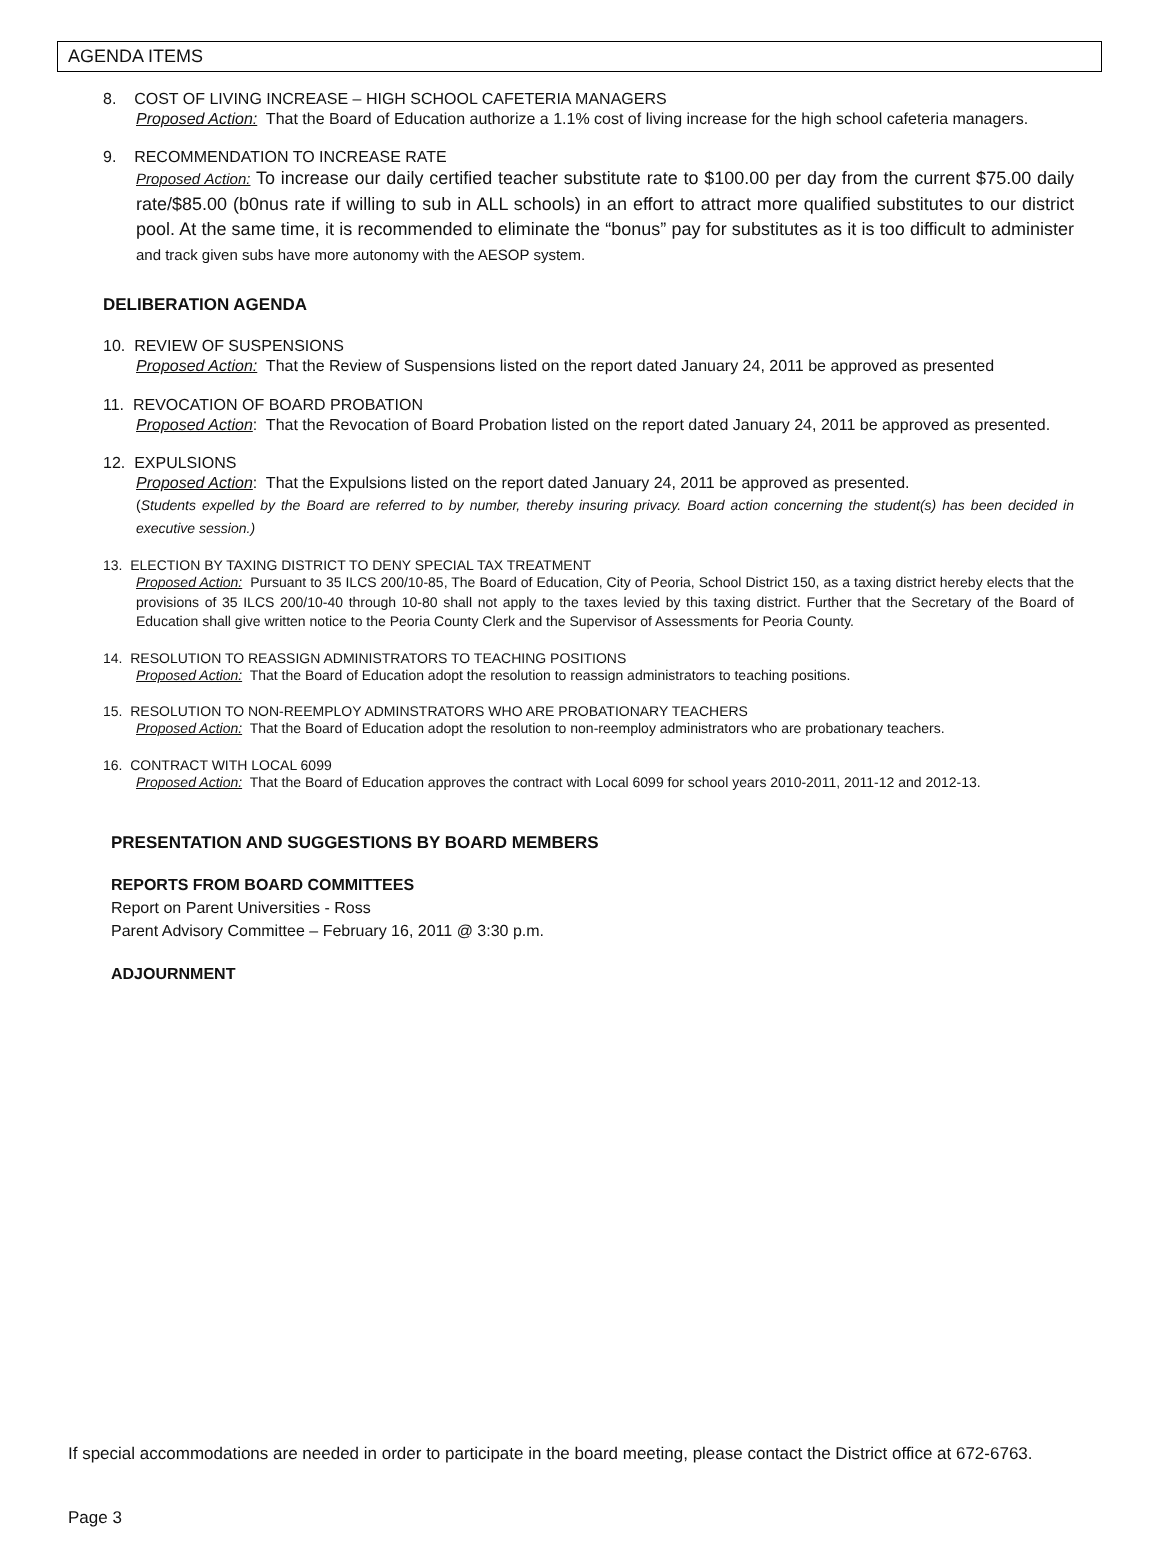AGENDA ITEMS
8. COST OF LIVING INCREASE – HIGH SCHOOL CAFETERIA MANAGERS
Proposed Action: That the Board of Education authorize a 1.1% cost of living increase for the high school cafeteria managers.
9. RECOMMENDATION TO INCREASE RATE
Proposed Action: To increase our daily certified teacher substitute rate to $100.00 per day from the current $75.00 daily rate/$85.00 (b0nus rate if willing to sub in ALL schools) in an effort to attract more qualified substitutes to our district pool. At the same time, it is recommended to eliminate the “bonus” pay for substitutes as it is too difficult to administer and track given subs have more autonomy with the AESOP system.
DELIBERATION AGENDA
10. REVIEW OF SUSPENSIONS
Proposed Action: That the Review of Suspensions listed on the report dated January 24, 2011 be approved as presented
11. REVOCATION OF BOARD PROBATION
Proposed Action: That the Revocation of Board Probation listed on the report dated January 24, 2011 be approved as presented.
12. EXPULSIONS
Proposed Action: That the Expulsions listed on the report dated January 24, 2011 be approved as presented.
(Students expelled by the Board are referred to by number, thereby insuring privacy. Board action concerning the student(s) has been decided in executive session.)
13. ELECTION BY TAXING DISTRICT TO DENY SPECIAL TAX TREATMENT
Proposed Action: Pursuant to 35 ILCS 200/10-85, The Board of Education, City of Peoria, School District 150, as a taxing district hereby elects that the provisions of 35 ILCS 200/10-40 through 10-80 shall not apply to the taxes levied by this taxing district. Further that the Secretary of the Board of Education shall give written notice to the Peoria County Clerk and the Supervisor of Assessments for Peoria County.
14. RESOLUTION TO REASSIGN ADMINISTRATORS TO TEACHING POSITIONS
Proposed Action: That the Board of Education adopt the resolution to reassign administrators to teaching positions.
15. RESOLUTION TO NON-REEMPLOY ADMINSTRATORS WHO ARE PROBATIONARY TEACHERS
Proposed Action: That the Board of Education adopt the resolution to non-reemploy administrators who are probationary teachers.
16. CONTRACT WITH LOCAL 6099
Proposed Action: That the Board of Education approves the contract with Local 6099 for school years 2010-2011, 2011-12 and 2012-13.
PRESENTATION AND SUGGESTIONS BY BOARD MEMBERS
REPORTS FROM BOARD COMMITTEES
Report on Parent Universities - Ross
Parent Advisory Committee – February 16, 2011 @ 3:30 p.m.
ADJOURNMENT
If special accommodations are needed in order to participate in the board meeting, please contact the District office at 672-6763.
Page 3